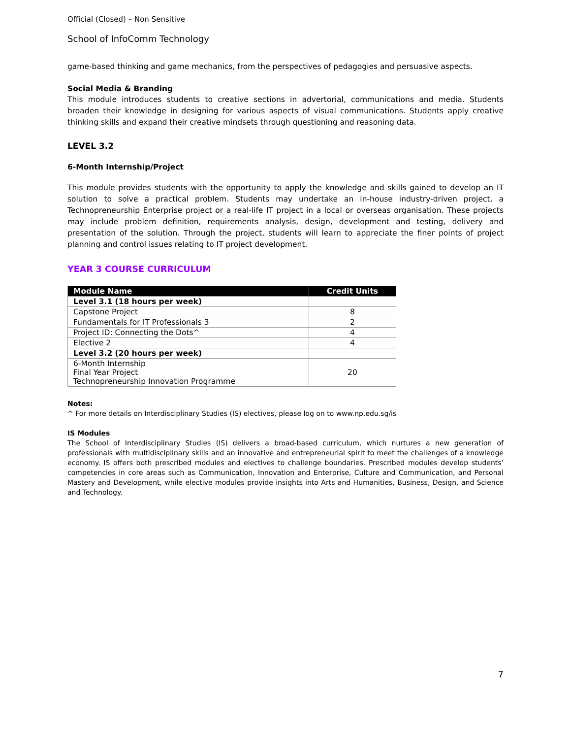Official (Closed) – Non Sensitive
School of InfoComm Technology
game-based thinking and game mechanics, from the perspectives of pedagogies and persuasive aspects.
Social Media & Branding
This module introduces students to creative sections in advertorial, communications and media. Students broaden their knowledge in designing for various aspects of visual communications. Students apply creative thinking skills and expand their creative mindsets through questioning and reasoning data.
LEVEL 3.2
6-Month Internship/Project
This module provides students with the opportunity to apply the knowledge and skills gained to develop an IT solution to solve a practical problem. Students may undertake an in-house industry-driven project, a Technopreneurship Enterprise project or a real-life IT project in a local or overseas organisation. These projects may include problem definition, requirements analysis, design, development and testing, delivery and presentation of the solution. Through the project, students will learn to appreciate the finer points of project planning and control issues relating to IT project development.
YEAR 3 COURSE CURRICULUM
| Module Name | Credit Units |
| --- | --- |
| Level 3.1 (18 hours per week) | |
| Capstone Project | 8 |
| Fundamentals for IT Professionals 3 | 2 |
| Project ID: Connecting the Dots^ | 4 |
| Elective 2 | 4 |
| Level 3.2 (20 hours per week) | |
| 6-Month Internship Final Year Project Technopreneurship Innovation Programme | 20 |
Notes:
^ For more details on Interdisciplinary Studies (IS) electives, please log on to www.np.edu.sg/is
IS Modules
The School of Interdisciplinary Studies (IS) delivers a broad-based curriculum, which nurtures a new generation of professionals with multidisciplinary skills and an innovative and entrepreneurial spirit to meet the challenges of a knowledge economy. IS offers both prescribed modules and electives to challenge boundaries. Prescribed modules develop students’ competencies in core areas such as Communication, Innovation and Enterprise, Culture and Communication, and Personal Mastery and Development, while elective modules provide insights into Arts and Humanities, Business, Design, and Science and Technology.
7